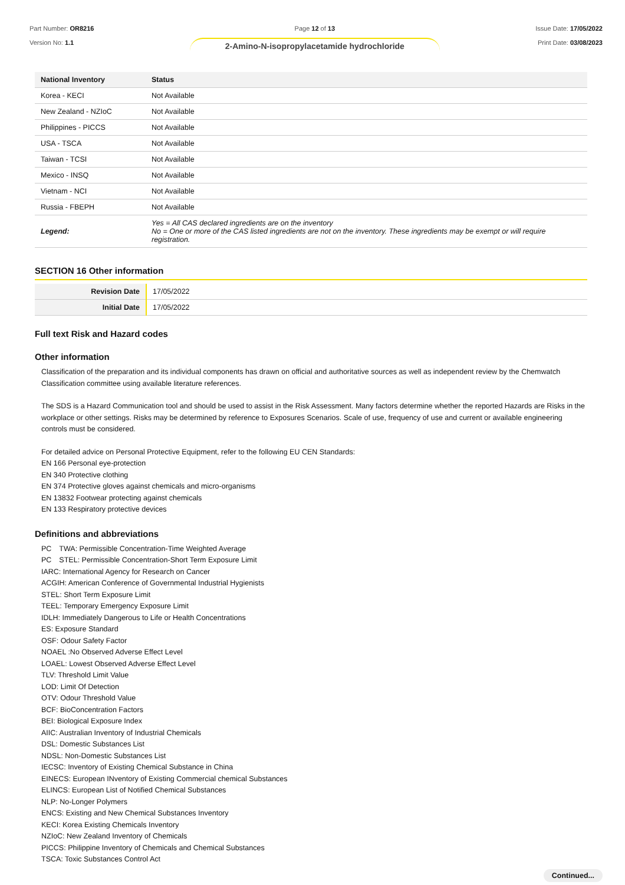Part Number: OR8216
Version No: 1.1
Page 12 of 13
2-Amino-N-isopropylacetamide hydrochloride
Issue Date: 17/05/2022
Print Date: 03/08/2023
| National Inventory | Status |
| --- | --- |
| Korea - KECI | Not Available |
| New Zealand - NZIoC | Not Available |
| Philippines - PICCS | Not Available |
| USA - TSCA | Not Available |
| Taiwan - TCSI | Not Available |
| Mexico - INSQ | Not Available |
| Vietnam - NCI | Not Available |
| Russia - FBEPH | Not Available |
| Legend: | Yes = All CAS declared ingredients are on the inventory No = One or more of the CAS listed ingredients are not on the inventory. These ingredients may be exempt or will require registration. |
SECTION 16 Other information
| Revision Date | 17/05/2022 |
| Initial Date | 17/05/2022 |
Full text Risk and Hazard codes
Other information
Classification of the preparation and its individual components has drawn on official and authoritative sources as well as independent review by the Chemwatch Classification committee using available literature references.
The SDS is a Hazard Communication tool and should be used to assist in the Risk Assessment. Many factors determine whether the reported Hazards are Risks in the workplace or other settings. Risks may be determined by reference to Exposures Scenarios. Scale of use, frequency of use and current or available engineering controls must be considered.
For detailed advice on Personal Protective Equipment, refer to the following EU CEN Standards:
EN 166 Personal eye-protection
EN 340 Protective clothing
EN 374 Protective gloves against chemicals and micro-organisms
EN 13832 Footwear protecting against chemicals
EN 133 Respiratory protective devices
Definitions and abbreviations
PC　TWA: Permissible Concentration-Time Weighted Average
PC　STEL: Permissible Concentration-Short Term Exposure Limit
IARC: International Agency for Research on Cancer
ACGIH: American Conference of Governmental Industrial Hygienists
STEL: Short Term Exposure Limit
TEEL: Temporary Emergency Exposure Limit
IDLH: Immediately Dangerous to Life or Health Concentrations
ES: Exposure Standard
OSF: Odour Safety Factor
NOAEL :No Observed Adverse Effect Level
LOAEL: Lowest Observed Adverse Effect Level
TLV: Threshold Limit Value
LOD: Limit Of Detection
OTV: Odour Threshold Value
BCF: BioConcentration Factors
BEI: Biological Exposure Index
AIIC: Australian Inventory of Industrial Chemicals
DSL: Domestic Substances List
NDSL: Non-Domestic Substances List
IECSC: Inventory of Existing Chemical Substance in China
EINECS: European INventory of Existing Commercial chemical Substances
ELINCS: European List of Notified Chemical Substances
NLP: No-Longer Polymers
ENCS: Existing and New Chemical Substances Inventory
KECI: Korea Existing Chemicals Inventory
NZIoC: New Zealand Inventory of Chemicals
PICCS: Philippine Inventory of Chemicals and Chemical Substances
TSCA: Toxic Substances Control Act
Continued...